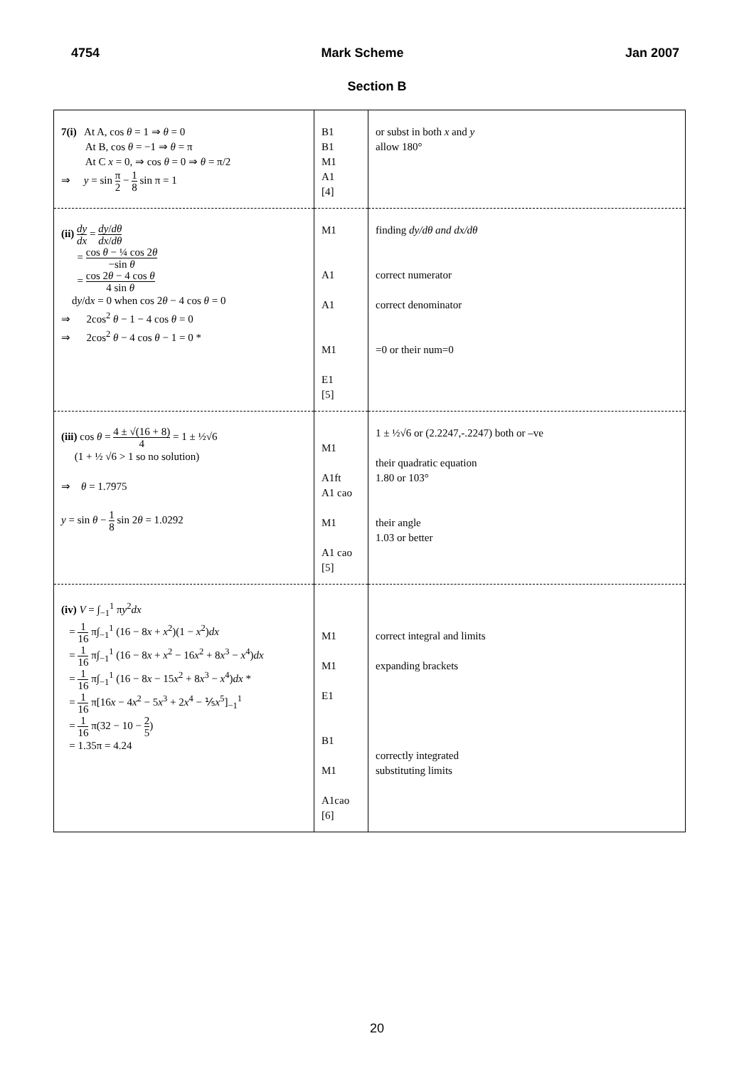4754 Mark Scheme Jan 2007
Section B
| 7(i) At A, cos θ = 1 ⇒ θ = 0 At B, cos θ = −1 ⇒ θ = π At C x = 0, ⇒ cos θ = 0 ⇒ θ = π/2 ⇒ y = sin π 2 − 1 8 sin π = 1 | B1 B1 M1 A1 [4] | or subst in both x and y allow 180° |
| (ii) dy dx = dy / dθ dx / dθ = cos θ − ¼ cos 2 θ −sin θ = cos 2 θ − 4 cos θ 4 sin θ d y /d x = 0 when cos 2 θ − 4 cos θ = 0 ⇒ 2cos<sup>2</sup> θ − 1 − 4 cos θ = 0 ⇒ 2cos<sup>2</sup> θ − 4 cos θ − 1 = 0 * | M1 A1 A1 M1 E1 [5] | finding dy/dθ and dx/dθ correct numerator correct denominator =0 or their num=0 |
| (iii) cos θ = 4 ± √(16 + 8) 4 = 1 ± ½√6 (1 + ½ √6 > 1 so no solution) ⇒ θ = 1.7975 y = sin θ − 1 8 sin 2 θ = 1.0292 | M1 A1ft A1 cao M1 A1 cao [5] | 1 ± ½√6 or (2.2247,-.2247) both or –ve their quadratic equation 1.80 or 103° their angle 1.03 or better |
| (iv) V = ∫<sub>−1</sub><sup>1</sup> π y<sup>2</sup> dx = 1 16 π∫<sub>−1</sub><sup>1</sup> (16 − 8 x + x<sup>2</sup>)(1 − x<sup>2</sup>) dx = 1 16 π∫<sub>−1</sub><sup>1</sup> (16 − 8 x + x<sup>2</sup> − 16 x<sup>2</sup> + 8 x<sup>3</sup> − x<sup>4</sup>) dx = 1 16 π∫<sub>−1</sub><sup>1</sup> (16 − 8 x − 15 x<sup>2</sup> + 8 x<sup>3</sup> − x<sup>4</sup>) dx * = 1 16 π[16 x − 4 x<sup>2</sup> − 5 x<sup>3</sup> + 2 x<sup>4</sup> − ⅕ x<sup>5</sup>]<sub>−1</sub><sup>1</sup> = 1 16 π(32 − 10 − 2 5 ) = 1.35π = 4.24 | M1 M1 E1 B1 M1 A1cao [6] | correct integral and limits expanding brackets correctly integrated substituting limits |
20